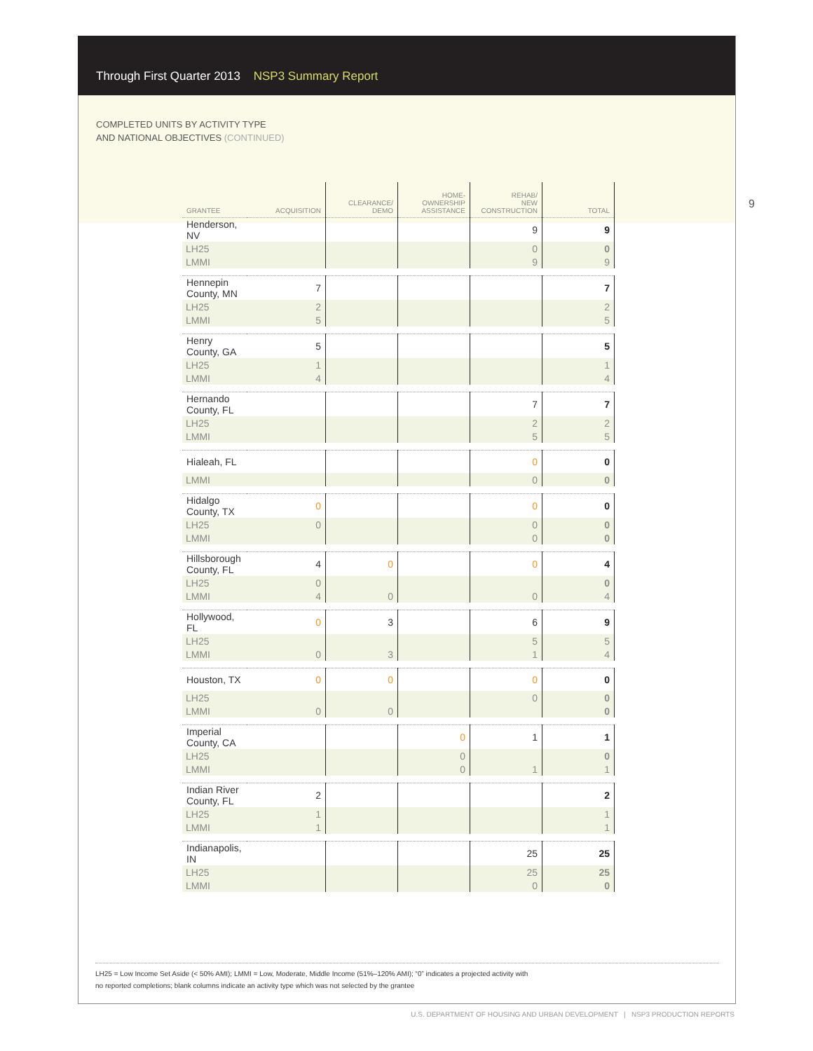Through First Quarter 2013 NSP3 Summary Report
COMPLETED UNITS BY ACTIVITY TYPE
AND NATIONAL OBJECTIVES (CONTINUED)
9
| GRANTEE | ACQUISITION | CLEARANCE/ DEMO | HOME- OWNERSHIP ASSISTANCE | REHAB/ NEW CONSTRUCTION | TOTAL |
| --- | --- | --- | --- | --- | --- |
| Henderson, NV | | | | 9 | 9 |
| LH25 | | | | 0 | 0 |
| LMMI | | | | 9 | 9 |
| Hennepin County, MN | 7 | | | | 7 |
| LH25 | 2 | | | | 2 |
| LMMI | 5 | | | | 5 |
| Henry County, GA | 5 | | | | 5 |
| LH25 | 1 | | | | 1 |
| LMMI | 4 | | | | 4 |
| Hernando County, FL | | | | 7 | 7 |
| LH25 | | | | 2 | 2 |
| LMMI | | | | 5 | 5 |
| Hialeah, FL | | | | 0 | 0 |
| LMMI | | | | 0 | 0 |
| Hidalgo County, TX | 0 | | | 0 | 0 |
| LH25 | 0 | | | 0 | 0 |
| LMMI | | | | 0 | 0 |
| Hillsborough County, FL | 4 | 0 | | 0 | 4 |
| LH25 | 0 | | | | 0 |
| LMMI | 4 | 0 | | 0 | 4 |
| Hollywood, FL | 0 | 3 | | 6 | 9 |
| LH25 | | | | 5 | 5 |
| LMMI | 0 | 3 | | 1 | 4 |
| Houston, TX | 0 | 0 | | 0 | 0 |
| LH25 | | | | 0 | 0 |
| LMMI | 0 | 0 | | | 0 |
| Imperial County, CA | | | 0 | 1 | 1 |
| LH25 | | | 0 | | 0 |
| LMMI | | | 0 | 1 | 1 |
| Indian River County, FL | 2 | | | | 2 |
| LH25 | 1 | | | | 1 |
| LMMI | 1 | | | | 1 |
| Indianapolis, IN | | | | 25 | 25 |
| LH25 | | | | 25 | 25 |
| LMMI | | | | 0 | 0 |
LH25 = Low Income Set Aside (< 50% AMI); LMMI = Low, Moderate, Middle Income (51%–120% AMI); “0” indicates a projected activity with
no reported completions; blank columns indicate an activity type which was not selected by the grantee
U.S. DEPARTMENT OF HOUSING AND URBAN DEVELOPMENT | NSP3 PRODUCTION REPORTS